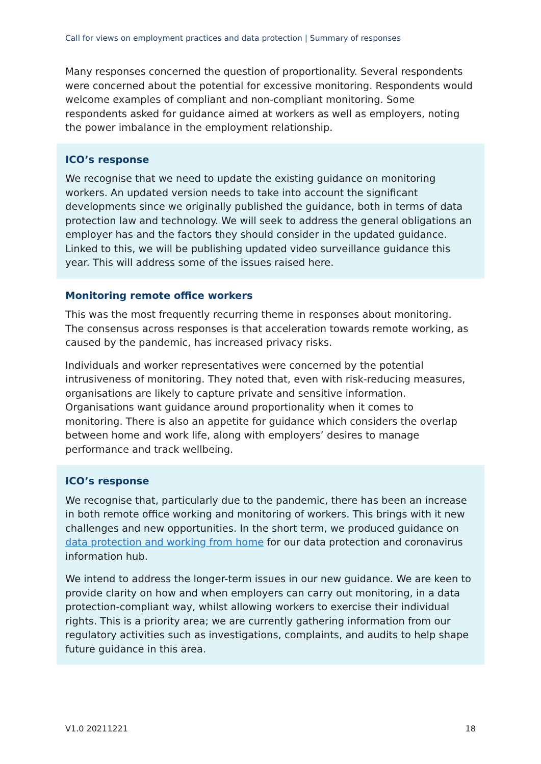Call for views on employment practices and data protection | Summary of responses
Many responses concerned the question of proportionality. Several respondents were concerned about the potential for excessive monitoring. Respondents would welcome examples of compliant and non-compliant monitoring. Some respondents asked for guidance aimed at workers as well as employers, noting the power imbalance in the employment relationship.
ICO’s response
We recognise that we need to update the existing guidance on monitoring workers. An updated version needs to take into account the significant developments since we originally published the guidance, both in terms of data protection law and technology. We will seek to address the general obligations an employer has and the factors they should consider in the updated guidance. Linked to this, we will be publishing updated video surveillance guidance this year. This will address some of the issues raised here.
Monitoring remote office workers
This was the most frequently recurring theme in responses about monitoring. The consensus across responses is that acceleration towards remote working, as caused by the pandemic, has increased privacy risks.
Individuals and worker representatives were concerned by the potential intrusiveness of monitoring. They noted that, even with risk-reducing measures, organisations are likely to capture private and sensitive information. Organisations want guidance around proportionality when it comes to monitoring. There is also an appetite for guidance which considers the overlap between home and work life, along with employers’ desires to manage performance and track wellbeing.
ICO’s response
We recognise that, particularly due to the pandemic, there has been an increase in both remote office working and monitoring of workers. This brings with it new challenges and new opportunities. In the short term, we produced guidance on data protection and working from home for our data protection and coronavirus information hub.
We intend to address the longer-term issues in our new guidance. We are keen to provide clarity on how and when employers can carry out monitoring, in a data protection-compliant way, whilst allowing workers to exercise their individual rights. This is a priority area; we are currently gathering information from our regulatory activities such as investigations, complaints, and audits to help shape future guidance in this area.
V1.0 20211221 18